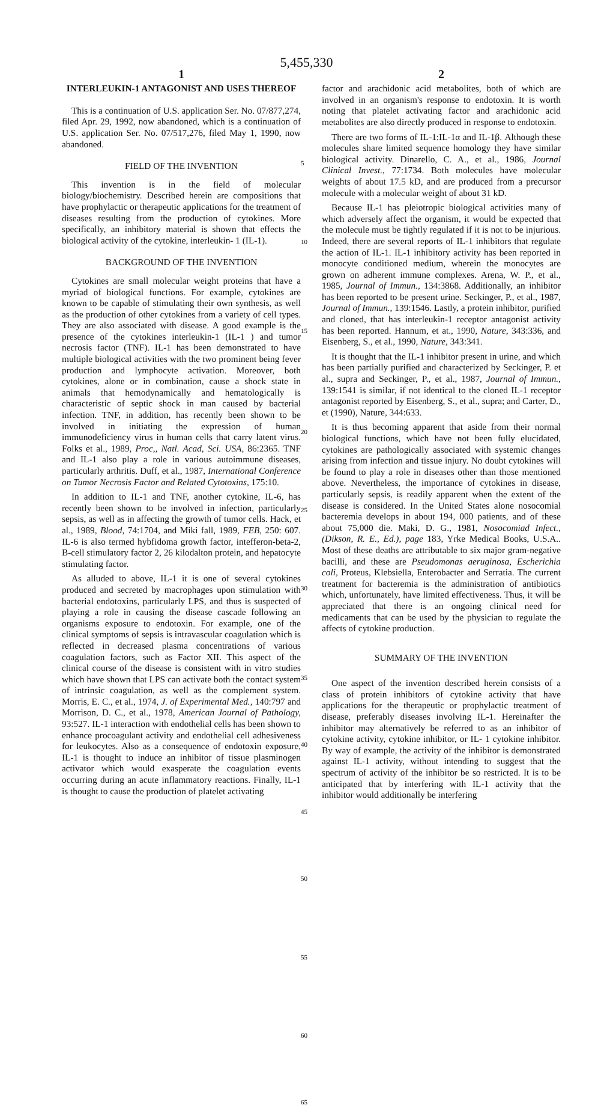5,455,330
1
INTERLEUKIN-1 ANTAGONIST AND USES THEREOF
This is a continuation of U.S. application Ser. No. 07/877,274, filed Apr. 29, 1992, now abandoned, which is a continuation of U.S. application Ser. No. 07/517,276, filed May 1, 1990, now abandoned.
FIELD OF THE INVENTION
This invention is in the field of molecular biology/biochemistry. Described herein are compositions that have prophylactic or therapeutic applications for the treatment of diseases resulting from the production of cytokines. More specifically, an inhibitory material is shown that effects the biological activity of the cytokine, interleukin- 1 (IL-1).
BACKGROUND OF THE INVENTION
Cytokines are small molecular weight proteins that have a myriad of biological functions. For example, cytokines are known to be capable of stimulating their own synthesis, as well as the production of other cytokines from a variety of cell types. They are also associated with disease. A good example is the presence of the cytokines interleukin-1 (IL-1 ) and tumor necrosis factor (TNF). IL-1 has been demonstrated to have multiple biological activities with the two prominent being fever production and lymphocyte activation. Moreover, both cytokines, alone or in combination, cause a shock state in animals that hemodynamically and hematologically is characteristic of septic shock in man caused by bacterial infection. TNF, in addition, has recently been shown to be involved in initiating the expression of human immunodeficiency virus in human cells that carry latent virus. Folks et al., 1989, Proc,, Natl. Acad, Sci. USA, 86:2365. TNF and IL-1 also play a role in various autoimmune diseases, particularly arthritis. Duff, et al., 1987, International Conference on Tumor Necrosis Factor and Related Cytotoxins, 175:10.
In addition to IL-1 and TNF, another cytokine, IL-6, has recently been shown to be involved in infection, particularly sepsis, as well as in affecting the growth of tumor cells. Hack, et al., 1989, Blood, 74:1704, and Miki fall, 1989, FEB, 250: 607. IL-6 is also termed hybfidoma growth factor, intefferon-beta-2, B-cell stimulatory factor 2, 26 kilodalton protein, and hepatocyte stimulating factor.
As alluded to above, IL-1 it is one of several cytokines produced and secreted by macrophages upon stimulation with bacterial endotoxins, particularly LPS, and thus is suspected of playing a role in causing the disease cascade following an organisms exposure to endotoxin. For example, one of the clinical symptoms of sepsis is intravascular coagulation which is reflected in decreased plasma concentrations of various coagulation factors, such as Factor XII. This aspect of the clinical course of the disease is consistent with in vitro studies which have shown that LPS can activate both the contact system of intrinsic coagulation, as well as the complement system. Morris, E. C., et al., 1974, J. of Experimental Med., 140:797 and Morrison, D. C., et al., 1978, American Journal of Pathology, 93:527. IL-1 interaction with endothelial cells has been shown to enhance procoagulant activity and endothelial cell adhesiveness for leukocytes. Also as a consequence of endotoxin exposure, IL-1 is thought to induce an inhibitor of tissue plasminogen activator which would exasperate the coagulation events occurring during an acute inflammatory reactions. Finally, IL-1 is thought to cause the production of platelet activating
5
10
15
20
25
30
35
40
45
50
55
60
65
2
factor and arachidonic acid metabolites, both of which are involved in an organism's response to endotoxin. It is worth noting that platelet activating factor and arachidonic acid metabolites are also directly produced in response to endotoxin.
There are two forms of IL-1:IL-1α and IL-1β. Although these molecules share limited sequence homology they have similar biological activity. Dinarello, C. A., et al., 1986, Journal Clinical Invest., 77:1734. Both molecules have molecular weights of about 17.5 kD, and are produced from a precursor molecule with a molecular weight of about 31 kD.
Because IL-1 has pleiotropic biological activities many of which adversely affect the organism, it would be expected that the molecule must be tightly regulated if it is not to be injurious. Indeed, there are several reports of IL-1 inhibitors that regulate the action of IL-1. IL-1 inhibitory activity has been reported in monocyte conditioned medium, wherein the monocytes are grown on adherent immune complexes. Arena, W. P., et al., 1985, Journal of Immun., 134:3868. Additionally, an inhibitor has been reported to be present urine. Seckinger, P., et al., 1987, Journal of Immun., 139:1546. Lastly, a protein inhibitor, purified and cloned, that has interleukin-1 receptor antagonist activity has been reported. Hannum, et at., 1990, Nature, 343:336, and Eisenberg, S., et al., 1990, Nature, 343:341.
It is thought that the IL-1 inhibitor present in urine, and which has been partially purified and characterized by Seckinger, P. et al., supra and Seckinger, P., et al., 1987, Journal of Immun., 139:1541 is similar, if not identical to the cloned IL-1 receptor antagonist reported by Eisenberg, S., et al., supra; and Carter, D., et (1990), Nature, 344:633.
It is thus becoming apparent that aside from their normal biological functions, which have not been fully elucidated, cytokines are pathologically associated with systemic changes arising from infection and tissue injury. No doubt cytokines will be found to play a role in diseases other than those mentioned above. Nevertheless, the importance of cytokines in disease, particularly sepsis, is readily apparent when the extent of the disease is considered. In the United States alone nosocomial bacteremia develops in about 194, 000 patients, and of these about 75,000 die. Maki, D. G., 1981, Nosocomiad Infect., (Dikson, R. E., Ed.), page 183, Yrke Medical Books, U.S.A.. Most of these deaths are attributable to six major gram-negative bacilli, and these are Pseudomonas aeruginosa, Escherichia coli, Proteus, Klebsiella, Enterobacter and Serratia. The current treatment for bacteremia is the administration of antibiotics which, unfortunately, have limited effectiveness. Thus, it will be appreciated that there is an ongoing clinical need for medicaments that can be used by the physician to regulate the affects of cytokine production.
SUMMARY OF THE INVENTION
One aspect of the invention described herein consists of a class of protein inhibitors of cytokine activity that have applications for the therapeutic or prophylactic treatment of disease, preferably diseases involving IL-1. Hereinafter the inhibitor may alternatively be referred to as an inhibitor of cytokine activity, cytokine inhibitor, or IL- 1 cytokine inhibitor. By way of example, the activity of the inhibitor is demonstrated against IL-1 activity, without intending to suggest that the spectrum of activity of the inhibitor be so restricted. It is to be anticipated that by interfering with IL-1 activity that the inhibitor would additionally be interfering